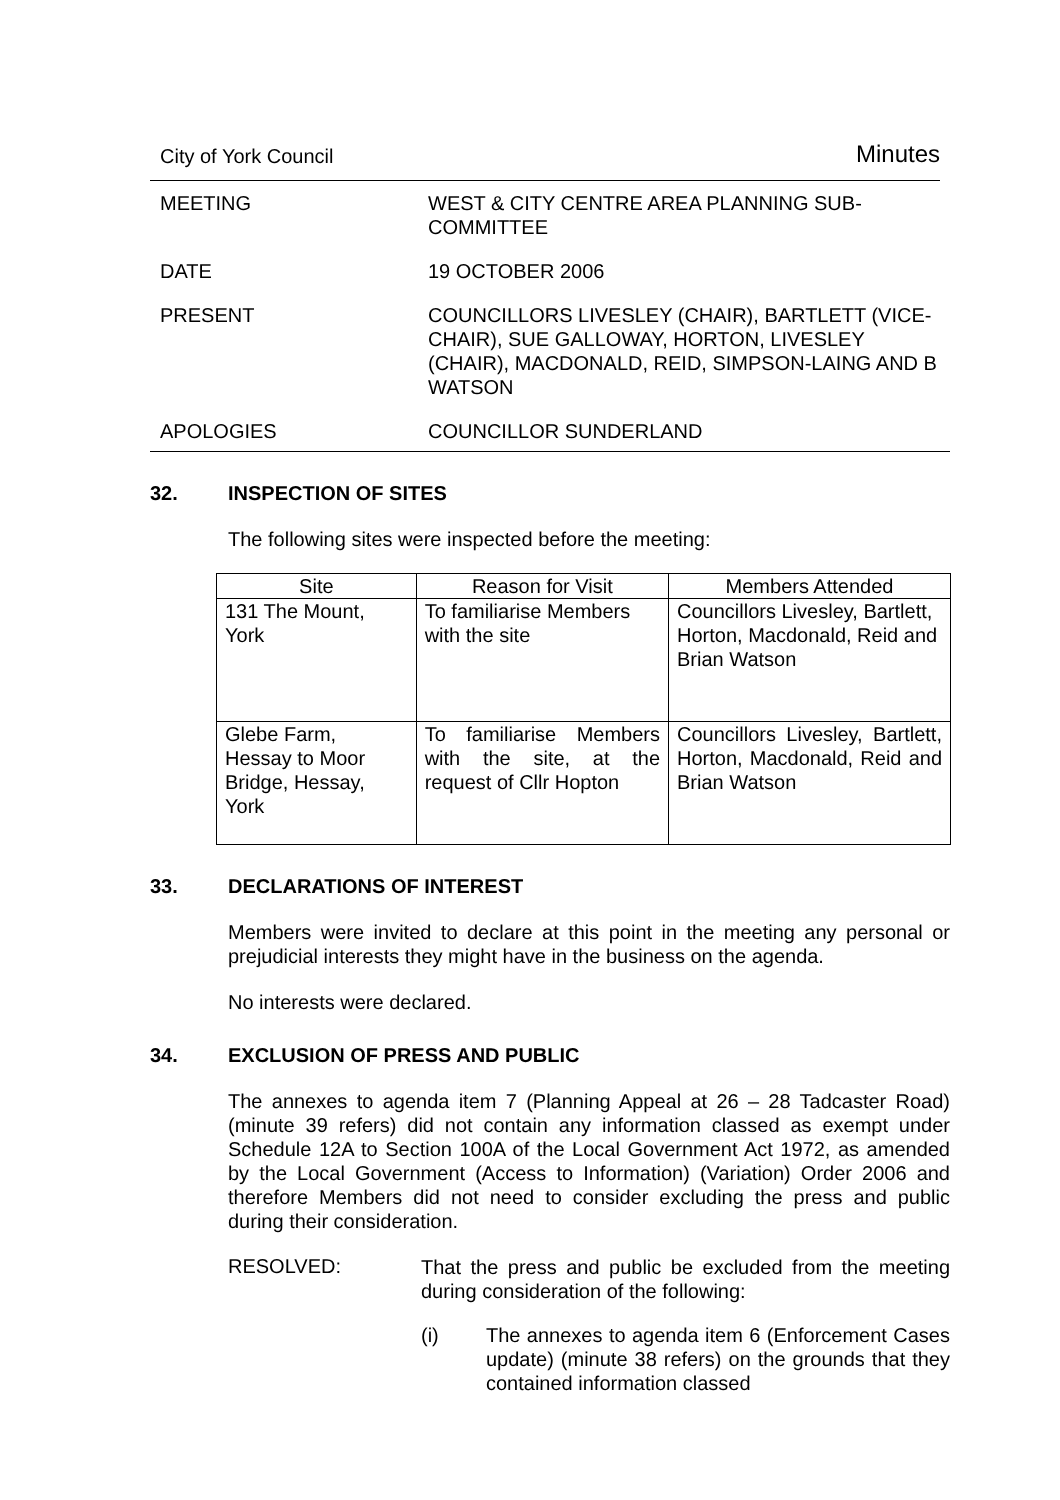City of York Council Minutes
MEETING WEST & CITY CENTRE AREA PLANNING SUB-COMMITTEE
DATE 19 OCTOBER 2006
PRESENT COUNCILLORS LIVESLEY (CHAIR), BARTLETT (VICE-CHAIR), SUE GALLOWAY, HORTON, LIVESLEY (CHAIR), MACDONALD, REID, SIMPSON-LAING AND B WATSON
APOLOGIES COUNCILLOR SUNDERLAND
32. INSPECTION OF SITES
The following sites were inspected before the meeting:
| Site | Reason for Visit | Members Attended |
| --- | --- | --- |
| 131 The Mount, York | To familiarise Members with the site | Councillors Livesley, Bartlett, Horton, Macdonald, Reid and Brian Watson |
| Glebe Farm, Hessay to Moor Bridge, Hessay, York | To familiarise Members with the site, at the request of Cllr Hopton | Councillors Livesley, Bartlett, Horton, Macdonald, Reid and Brian Watson |
33. DECLARATIONS OF INTEREST
Members were invited to declare at this point in the meeting any personal or prejudicial interests they might have in the business on the agenda.
No interests were declared.
34. EXCLUSION OF PRESS AND PUBLIC
The annexes to agenda item 7 (Planning Appeal at 26 – 28 Tadcaster Road) (minute 39 refers) did not contain any information classed as exempt under Schedule 12A to Section 100A of the Local Government Act 1972, as amended by the Local Government (Access to Information) (Variation) Order 2006 and therefore Members did not need to consider excluding the press and public during their consideration.
RESOLVED:
That the press and public be excluded from the meeting during consideration of the following:
(i) The annexes to agenda item 6 (Enforcement Cases update) (minute 38 refers) on the grounds that they contained information classed